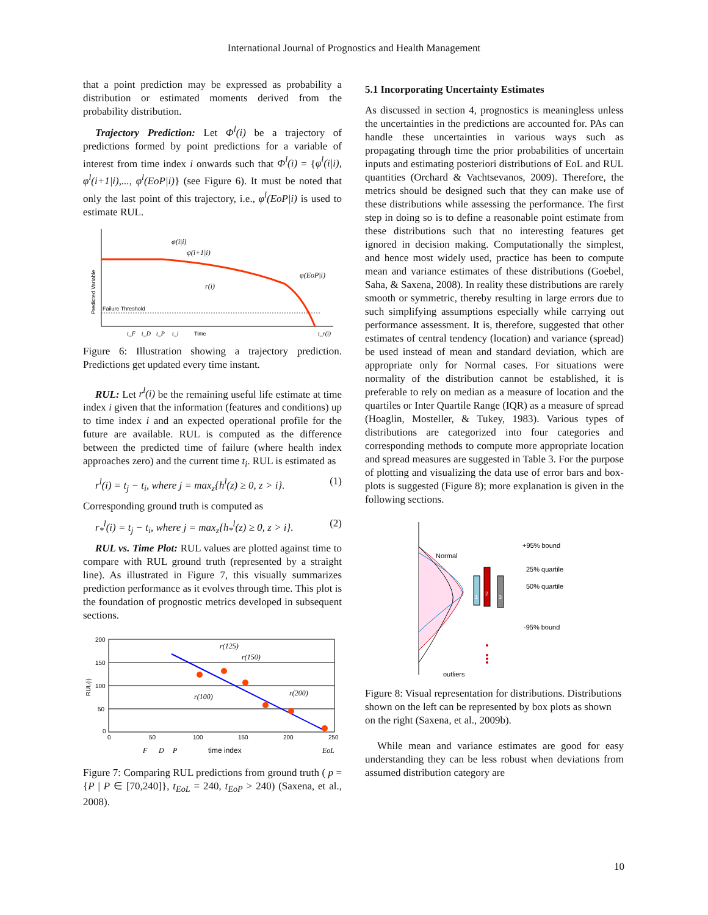International Journal of Prognostics and Health Management
that a point prediction may be expressed as probability a distribution or estimated moments derived from the probability distribution.
Trajectory Prediction: Let Φ<sup>l</sup>(i) be a trajectory of predictions formed by point predictions for a variable of interest from time index i onwards such that Φ<sup>l</sup>(i) = {φ<sup>l</sup>(i|i), φ<sup>l</sup>(i+1|i),..., φ<sup>l</sup>(EoP|i)} (see Figure 6). It must be noted that only the last point of this trajectory, i.e., φ<sup>l</sup>(EoP|i) is used to estimate RUL.
Failure Threshold
Predicted Variable
φ(i|i)
φ(i+1|i)
r(i)
φ(EoP|i)
t_F
t_D
t_P
t_i
Time
t_r(i)
Figure 6: Illustration showing a trajectory prediction. Predictions get updated every time instant.
RUL: Let r<sup>l</sup>(i) be the remaining useful life estimate at time index i given that the information (features and conditions) up to time index i and an expected operational profile for the future are available. RUL is computed as the difference between the predicted time of failure (where health index approaches zero) and the current time t<sub>i</sub>. RUL is estimated as
r<sup>l</sup>(i) = t<sub>j</sub> − t<sub>i</sub>, where j = max<sub>z</sub>{h<sup>l</sup>(z) ≥ 0, z > i}. (1)
Corresponding ground truth is computed as
r<sub>*</sub><sup>l</sup>(i) = t<sub>j</sub> − t<sub>i</sub>, where j = max<sub>z</sub>{h<sub>*</sub><sup>l</sup>(z) ≥ 0, z > i}. (2)
RUL vs. Time Plot: RUL values are plotted against time to compare with RUL ground truth (represented by a straight line). As illustrated in Figure 7, this visually summarizes prediction performance as it evolves through time. This plot is the foundation of prognostic metrics developed in subsequent sections.
200
150
100
50
0
0
50
100
150
200
250
RUL(i)
r(125)
r(150)
r(100)
r(200)
F
D
P
time index
EoL
Figure 7: Comparing RUL predictions from ground truth ( p = {P | P ∈ [70,240]}, t<sub>EoL</sub> = 240, t<sub>EoP</sub> > 240) (Saxena, et al., 2008).
5.1 Incorporating Uncertainty Estimates
As discussed in section 4, prognostics is meaningless unless the uncertainties in the predictions are accounted for. PAs can handle these uncertainties in various ways such as propagating through time the prior probabilities of uncertain inputs and estimating posteriori distributions of EoL and RUL quantities (Orchard & Vachtsevanos, 2009). Therefore, the metrics should be designed such that they can make use of these distributions while assessing the performance. The first step in doing so is to define a reasonable point estimate from these distributions such that no interesting features get ignored in decision making. Computationally the simplest, and hence most widely used, practice has been to compute mean and variance estimates of these distributions (Goebel, Saha, & Saxena, 2008). In reality these distributions are rarely smooth or symmetric, thereby resulting in large errors due to such simplifying assumptions especially while carrying out performance assessment. It is, therefore, suggested that other estimates of central tendency (location) and variance (spread) be used instead of mean and standard deviation, which are appropriate only for Normal cases. For situations were normality of the distribution cannot be established, it is preferable to rely on median as a measure of location and the quartiles or Inter Quartile Range (IQR) as a measure of spread (Hoaglin, Mosteller, & Tukey, 1983). Various types of distributions are categorized into four categories and corresponding methods to compute more appropriate location and spread measures are suggested in Table 3. For the purpose of plotting and visualizing the data use of error bars and box-plots is suggested (Figure 8); more explanation is given in the following sections.
1
2
3
+95% bound
25% quartile
50% quartile
-95% bound
Normal
outliers
Figure 8: Visual representation for distributions. Distributions shown on the left can be represented by box plots as shown on the right (Saxena, et al., 2009b).
While mean and variance estimates are good for easy understanding they can be less robust when deviations from assumed distribution category are
10